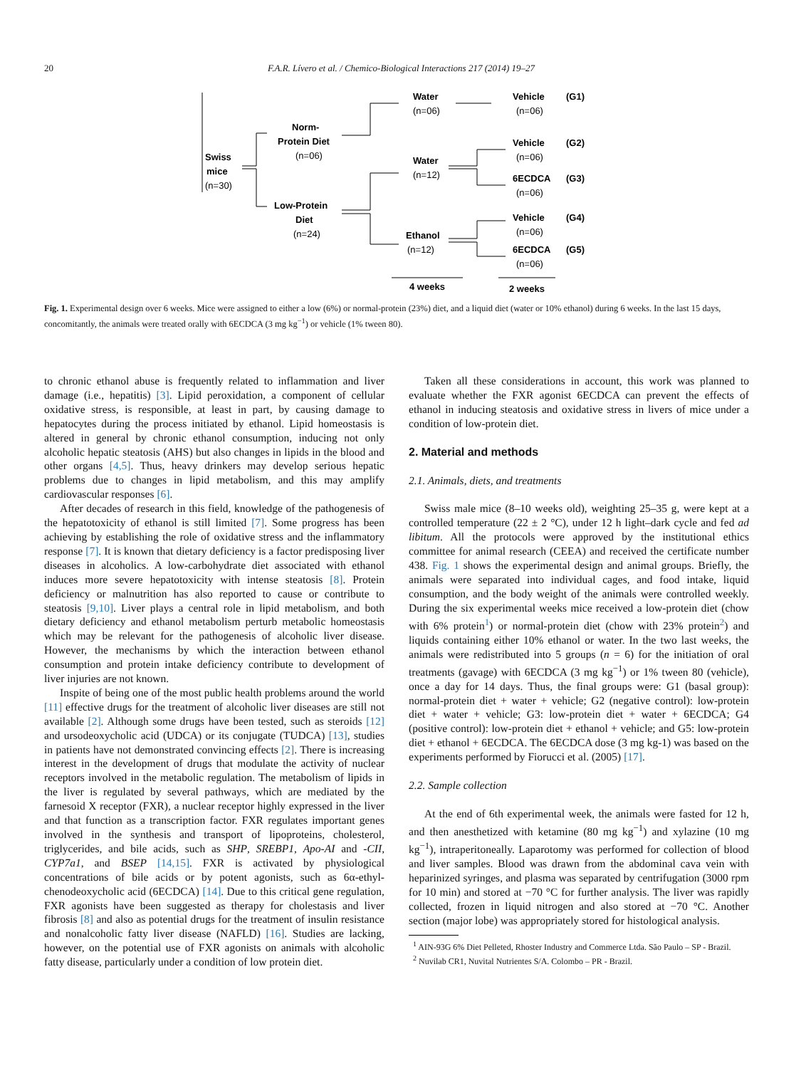20 F.A.R. Lívero et al. / Chemico-Biological Interactions 217 (2014) 19–27
Swiss
mice
(n=30)
Norm-
Protein Diet
(n=06)
Low-Protein
Diet
(n=24)
Water
(n=06)
Water
(n=12)
Ethanol
(n=12)
Vehicle
(n=06)
(G1)
Vehicle
(n=06)
(G2)
6ECDCA
(n=06)
(G3)
Vehicle
(n=06)
(G4)
6ECDCA
(n=06)
(G5)
4 weeks
2 weeks
Fig. 1. Experimental design over 6 weeks. Mice were assigned to either a low (6%) or normal-protein (23%) diet, and a liquid diet (water or 10% ethanol) during 6 weeks. In the last 15 days, concomitantly, the animals were treated orally with 6ECDCA (3 mg kg<sup>−1</sup>) or vehicle (1% tween 80).
to chronic ethanol abuse is frequently related to inflammation and liver damage (i.e., hepatitis) [3]. Lipid peroxidation, a component of cellular oxidative stress, is responsible, at least in part, by causing damage to hepatocytes during the process initiated by ethanol. Lipid homeostasis is altered in general by chronic ethanol consumption, inducing not only alcoholic hepatic steatosis (AHS) but also changes in lipids in the blood and other organs [4,5]. Thus, heavy drinkers may develop serious hepatic problems due to changes in lipid metabolism, and this may amplify cardiovascular responses [6].
After decades of research in this field, knowledge of the pathogenesis of the hepatotoxicity of ethanol is still limited [7]. Some progress has been achieving by establishing the role of oxidative stress and the inflammatory response [7]. It is known that dietary deficiency is a factor predisposing liver diseases in alcoholics. A low-carbohydrate diet associated with ethanol induces more severe hepatotoxicity with intense steatosis [8]. Protein deficiency or malnutrition has also reported to cause or contribute to steatosis [9,10]. Liver plays a central role in lipid metabolism, and both dietary deficiency and ethanol metabolism perturb metabolic homeostasis which may be relevant for the pathogenesis of alcoholic liver disease. However, the mechanisms by which the interaction between ethanol consumption and protein intake deficiency contribute to development of liver injuries are not known.
Inspite of being one of the most public health problems around the world [11] effective drugs for the treatment of alcoholic liver diseases are still not available [2]. Although some drugs have been tested, such as steroids [12] and ursodeoxycholic acid (UDCA) or its conjugate (TUDCA) [13], studies in patients have not demonstrated convincing effects [2]. There is increasing interest in the development of drugs that modulate the activity of nuclear receptors involved in the metabolic regulation. The metabolism of lipids in the liver is regulated by several pathways, which are mediated by the farnesoid X receptor (FXR), a nuclear receptor highly expressed in the liver and that function as a transcription factor. FXR regulates important genes involved in the synthesis and transport of lipoproteins, cholesterol, triglycerides, and bile acids, such as SHP, SREBP1, Apo-AI and -CII, CYP7a1, and BSEP [14,15]. FXR is activated by physiological concentrations of bile acids or by potent agonists, such as 6α-ethyl-chenodeoxycholic acid (6ECDCA) [14]. Due to this critical gene regulation, FXR agonists have been suggested as therapy for cholestasis and liver fibrosis [8] and also as potential drugs for the treatment of insulin resistance and nonalcoholic fatty liver disease (NAFLD) [16]. Studies are lacking, however, on the potential use of FXR agonists on animals with alcoholic fatty disease, particularly under a condition of low protein diet.
Taken all these considerations in account, this work was planned to evaluate whether the FXR agonist 6ECDCA can prevent the effects of ethanol in inducing steatosis and oxidative stress in livers of mice under a condition of low-protein diet.
2. Material and methods
2.1. Animals, diets, and treatments
Swiss male mice (8–10 weeks old), weighting 25–35 g, were kept at a controlled temperature (22 ± 2 °C), under 12 h light–dark cycle and fed ad libitum. All the protocols were approved by the institutional ethics committee for animal research (CEEA) and received the certificate number 438. Fig. 1 shows the experimental design and animal groups. Briefly, the animals were separated into individual cages, and food intake, liquid consumption, and the body weight of the animals were controlled weekly. During the six experimental weeks mice received a low-protein diet (chow with 6% protein<sup>1</sup>) or normal-protein diet (chow with 23% protein<sup>2</sup>) and liquids containing either 10% ethanol or water. In the two last weeks, the animals were redistributed into 5 groups (n = 6) for the initiation of oral treatments (gavage) with 6ECDCA (3 mg kg<sup>−1</sup>) or 1% tween 80 (vehicle), once a day for 14 days. Thus, the final groups were: G1 (basal group): normal-protein diet + water + vehicle; G2 (negative control): low-protein diet + water + vehicle; G3: low-protein diet + water + 6ECDCA; G4 (positive control): low-protein diet + ethanol + vehicle; and G5: low-protein diet + ethanol + 6ECDCA. The 6ECDCA dose (3 mg kg-1) was based on the experiments performed by Fiorucci et al. (2005) [17].
2.2. Sample collection
At the end of 6th experimental week, the animals were fasted for 12 h, and then anesthetized with ketamine (80 mg kg<sup>−1</sup>) and xylazine (10 mg kg<sup>−1</sup>), intraperitoneally. Laparotomy was performed for collection of blood and liver samples. Blood was drawn from the abdominal cava vein with heparinized syringes, and plasma was separated by centrifugation (3000 rpm for 10 min) and stored at −70 °C for further analysis. The liver was rapidly collected, frozen in liquid nitrogen and also stored at −70 °C. Another section (major lobe) was appropriately stored for histological analysis.
<sup>1</sup> AIN-93G 6% Diet Pelleted, Rhoster Industry and Commerce Ltda. São Paulo – SP - Brazil.
<sup>2</sup> Nuvilab CR1, Nuvital Nutrientes S/A. Colombo – PR - Brazil.